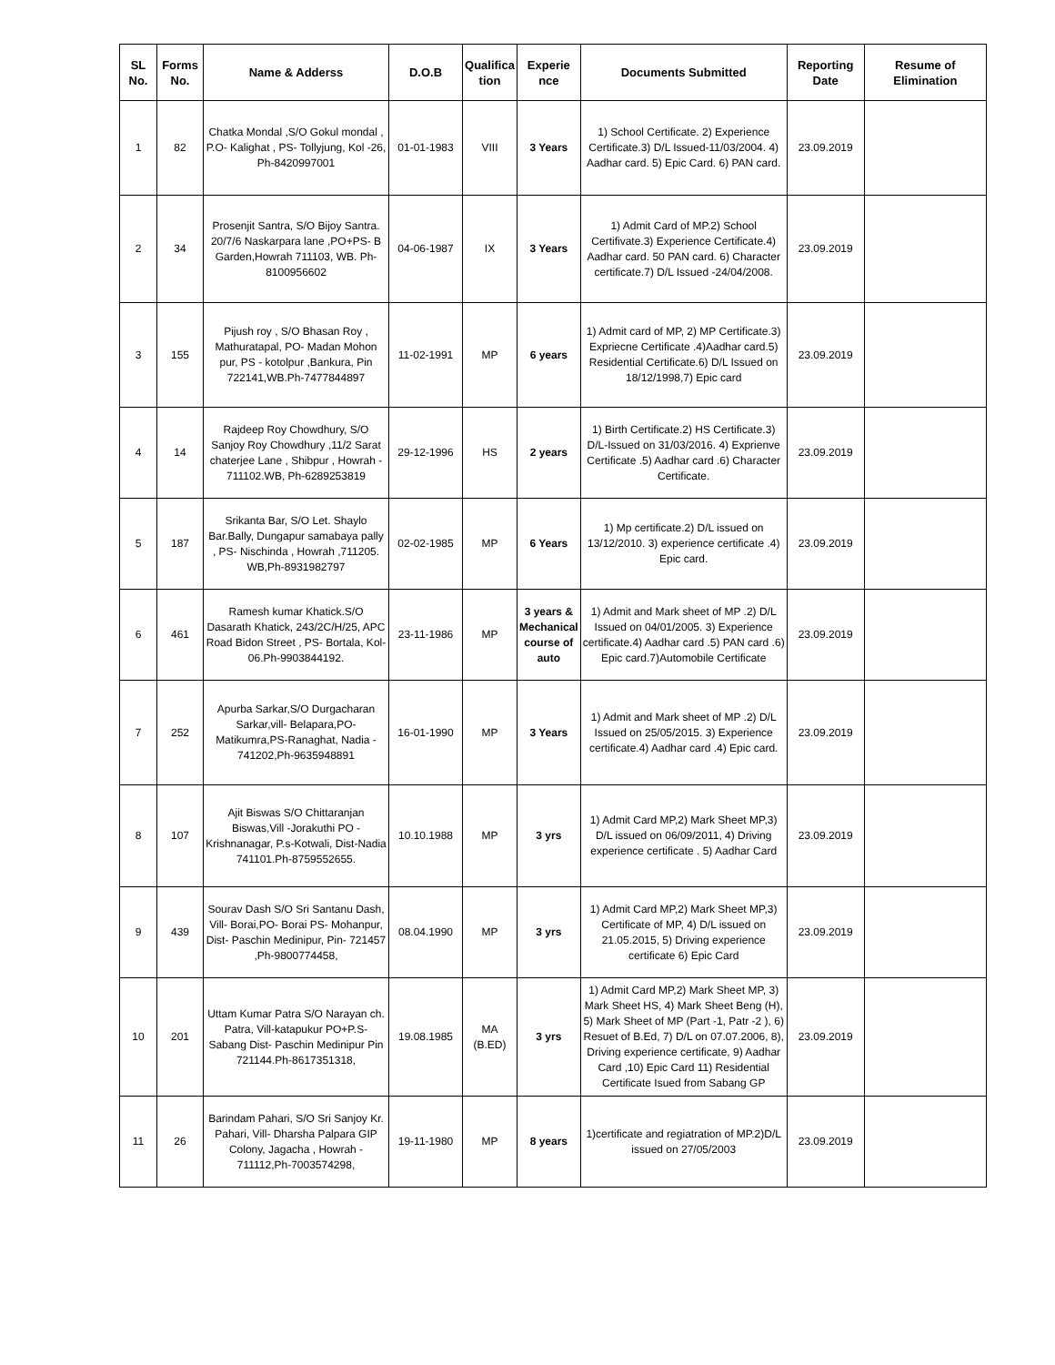| SL No. | Forms No. | Name & Adderss | D.O.B | Qualifica tion | Experie nce | Documents Submitted | Reporting Date | Resume of Elimination |
| --- | --- | --- | --- | --- | --- | --- | --- | --- |
| 1 | 82 | Chatka Mondal ,S/O Gokul mondal , P.O- Kalighat , PS- Tollyjung, Kol -26, Ph-8420997001 | 01-01-1983 | VIII | 3 Years | 1) School Certificate. 2) Experience Certificate.3) D/L Issued-11/03/2004. 4) Aadhar card. 5) Epic Card. 6) PAN card. | 23.09.2019 | |
| 2 | 34 | Prosenjit Santra, S/O Bijoy Santra. 20/7/6 Naskarpara lane ,PO+PS- B Garden,Howrah 711103, WB. Ph-8100956602 | 04-06-1987 | IX | 3 Years | 1) Admit Card of MP.2) School Certifivate.3) Experience Certificate.4) Aadhar card. 50 PAN card. 6) Character certificate.7) D/L Issued -24/04/2008. | 23.09.2019 | |
| 3 | 155 | Pijush roy , S/O Bhasan Roy , Mathuratapal, PO- Madan Mohon pur, PS - kotolpur ,Bankura, Pin 722141,WB.Ph-7477844897 | 11-02-1991 | MP | 6 years | 1) Admit card of MP, 2) MP Certificate.3) Expriecne Certificate .4)Aadhar card.5) Residential Certificate.6) D/L Issued on 18/12/1998,7) Epic card | 23.09.2019 | |
| 4 | 14 | Rajdeep Roy Chowdhury, S/O Sanjoy Roy Chowdhury ,11/2 Sarat chaterjee Lane , Shibpur , Howrah - 711102.WB, Ph-6289253819 | 29-12-1996 | HS | 2 years | 1) Birth Certificate.2) HS Certificate.3) D/L-Issued on 31/03/2016. 4) Exprienve Certificate .5) Aadhar card .6) Character Certificate. | 23.09.2019 | |
| 5 | 187 | Srikanta Bar, S/O Let. Shaylo Bar.Bally, Dungapur samabaya pally , PS- Nischinda , Howrah ,711205. WB,Ph-8931982797 | 02-02-1985 | MP | 6 Years | 1) Mp certificate.2) D/L issued on 13/12/2010. 3) experience certificate .4) Epic card. | 23.09.2019 | |
| 6 | 461 | Ramesh kumar Khatick.S/O Dasarath Khatick, 243/2C/H/25, APC Road Bidon Street , PS- Bortala, Kol-06.Ph-9903844192. | 23-11-1986 | MP | 3 years & Mechanical course of auto | 1) Admit and Mark sheet of MP .2) D/L Issued on 04/01/2005. 3) Experience certificate.4) Aadhar card .5) PAN card .6) Epic card.7)Automobile Certificate | 23.09.2019 | |
| 7 | 252 | Apurba Sarkar,S/O Durgacharan Sarkar,vill- Belapara,PO-Matikumra,PS-Ranaghat, Nadia - 741202,Ph-9635948891 | 16-01-1990 | MP | 3 Years | 1) Admit and Mark sheet of MP .2) D/L Issued on 25/05/2015. 3) Experience certificate.4) Aadhar card .4) Epic card. | 23.09.2019 | |
| 8 | 107 | Ajit Biswas S/O Chittaranjan Biswas,Vill -Jorakuthi PO - Krishnanagar, P.s-Kotwali, Dist-Nadia 741101.Ph-8759552655. | 10.10.1988 | MP | 3 yrs | 1) Admit Card MP,2) Mark Sheet MP,3) D/L issued on 06/09/2011, 4) Driving experience certificate . 5) Aadhar Card | 23.09.2019 | |
| 9 | 439 | Sourav Dash S/O Sri Santanu Dash, Vill- Borai,PO- Borai PS- Mohanpur, Dist- Paschin Medinipur, Pin- 721457 ,Ph-9800774458, | 08.04.1990 | MP | 3 yrs | 1) Admit Card MP,2) Mark Sheet MP,3) Certificate of MP, 4) D/L issued on 21.05.2015, 5) Driving experience certificate 6) Epic Card | 23.09.2019 | |
| 10 | 201 | Uttam Kumar Patra S/O Narayan ch. Patra, Vill-katapukur PO+P.S- Sabang Dist- Paschin Medinipur Pin 721144.Ph-8617351318, | 19.08.1985 | MA (B.ED) | 3 yrs | 1) Admit Card MP,2) Mark Sheet MP, 3) Mark Sheet HS, 4) Mark Sheet Beng (H), 5) Mark Sheet of MP (Part -1, Patr -2 ), 6) Resuet of B.Ed, 7) D/L on 07.07.2006, 8), Driving experience certificate, 9) Aadhar Card ,10) Epic Card 11) Residential Certificate Isued from Sabang GP | 23.09.2019 | |
| 11 | 26 | Barindam Pahari, S/O Sri Sanjoy Kr. Pahari, Vill- Dharsha Palpara GIP Colony, Jagacha , Howrah - 711112,Ph-7003574298, | 19-11-1980 | MP | 8 years | 1)certificate and regiatration of MP.2)D/L issued on 27/05/2003 | 23.09.2019 | |